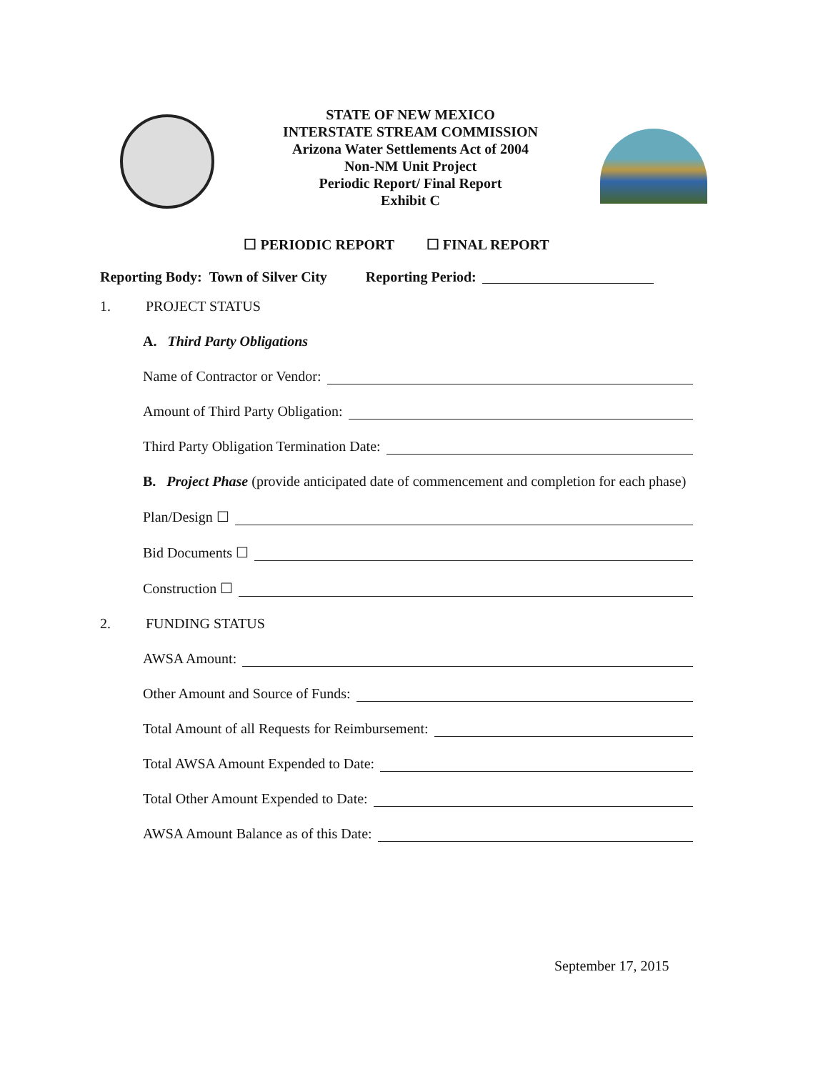STATE OF NEW MEXICO
INTERSTATE STREAM COMMISSION
Arizona Water Settlements Act of 2004
Non-NM Unit Project
Periodic Report/ Final Report
Exhibit C
☐ PERIODIC REPORT ☐ FINAL REPORT
Reporting Body: Town of Silver City Reporting Period:
1. PROJECT STATUS
A. Third Party Obligations
Name of Contractor or Vendor:
Amount of Third Party Obligation:
Third Party Obligation Termination Date:
B. Project Phase (provide anticipated date of commencement and completion for each phase)
Plan/Design ☐
Bid Documents ☐
Construction ☐
2. FUNDING STATUS
AWSA Amount:
Other Amount and Source of Funds:
Total Amount of all Requests for Reimbursement:
Total AWSA Amount Expended to Date:
Total Other Amount Expended to Date:
AWSA Amount Balance as of this Date:
September 17, 2015